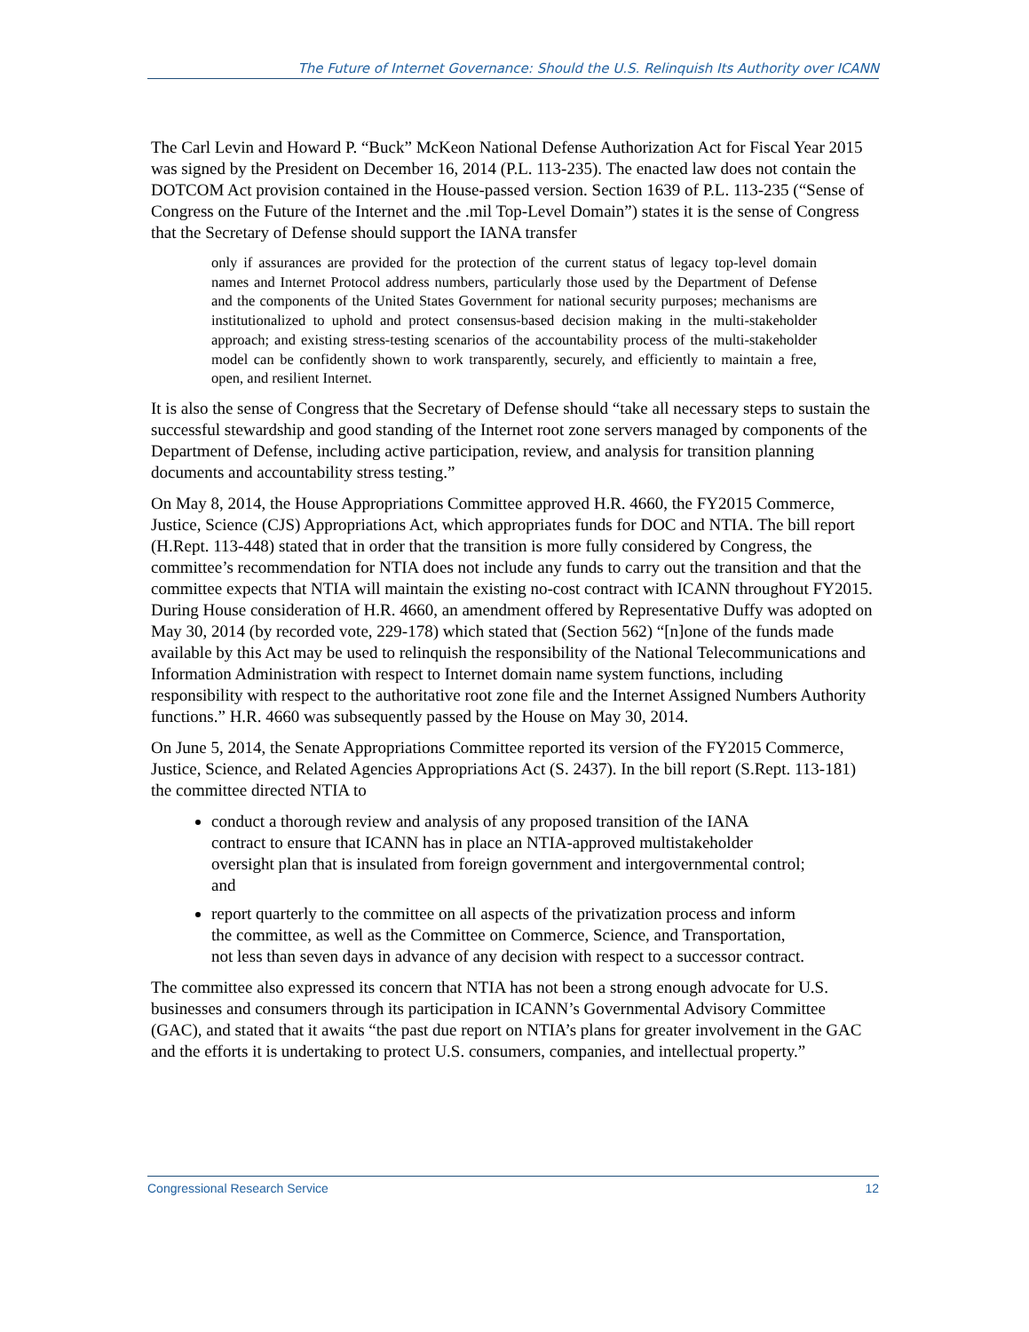The Future of Internet Governance: Should the U.S. Relinquish Its Authority over ICANN
The Carl Levin and Howard P. “Buck” McKeon National Defense Authorization Act for Fiscal Year 2015 was signed by the President on December 16, 2014 (P.L. 113-235). The enacted law does not contain the DOTCOM Act provision contained in the House-passed version. Section 1639 of P.L. 113-235 (“Sense of Congress on the Future of the Internet and the .mil Top-Level Domain”) states it is the sense of Congress that the Secretary of Defense should support the IANA transfer
only if assurances are provided for the protection of the current status of legacy top-level domain names and Internet Protocol address numbers, particularly those used by the Department of Defense and the components of the United States Government for national security purposes; mechanisms are institutionalized to uphold and protect consensus-based decision making in the multi-stakeholder approach; and existing stress-testing scenarios of the accountability process of the multi-stakeholder model can be confidently shown to work transparently, securely, and efficiently to maintain a free, open, and resilient Internet.
It is also the sense of Congress that the Secretary of Defense should “take all necessary steps to sustain the successful stewardship and good standing of the Internet root zone servers managed by components of the Department of Defense, including active participation, review, and analysis for transition planning documents and accountability stress testing.”
On May 8, 2014, the House Appropriations Committee approved H.R. 4660, the FY2015 Commerce, Justice, Science (CJS) Appropriations Act, which appropriates funds for DOC and NTIA. The bill report (H.Rept. 113-448) stated that in order that the transition is more fully considered by Congress, the committee’s recommendation for NTIA does not include any funds to carry out the transition and that the committee expects that NTIA will maintain the existing no-cost contract with ICANN throughout FY2015. During House consideration of H.R. 4660, an amendment offered by Representative Duffy was adopted on May 30, 2014 (by recorded vote, 229-178) which stated that (Section 562) “[n]one of the funds made available by this Act may be used to relinquish the responsibility of the National Telecommunications and Information Administration with respect to Internet domain name system functions, including responsibility with respect to the authoritative root zone file and the Internet Assigned Numbers Authority functions.” H.R. 4660 was subsequently passed by the House on May 30, 2014.
On June 5, 2014, the Senate Appropriations Committee reported its version of the FY2015 Commerce, Justice, Science, and Related Agencies Appropriations Act (S. 2437). In the bill report (S.Rept. 113-181) the committee directed NTIA to
conduct a thorough review and analysis of any proposed transition of the IANA contract to ensure that ICANN has in place an NTIA-approved multistakeholder oversight plan that is insulated from foreign government and intergovernmental control; and
report quarterly to the committee on all aspects of the privatization process and inform the committee, as well as the Committee on Commerce, Science, and Transportation, not less than seven days in advance of any decision with respect to a successor contract.
The committee also expressed its concern that NTIA has not been a strong enough advocate for U.S. businesses and consumers through its participation in ICANN’s Governmental Advisory Committee (GAC), and stated that it awaits “the past due report on NTIA’s plans for greater involvement in the GAC and the efforts it is undertaking to protect U.S. consumers, companies, and intellectual property.”
Congressional Research Service 12